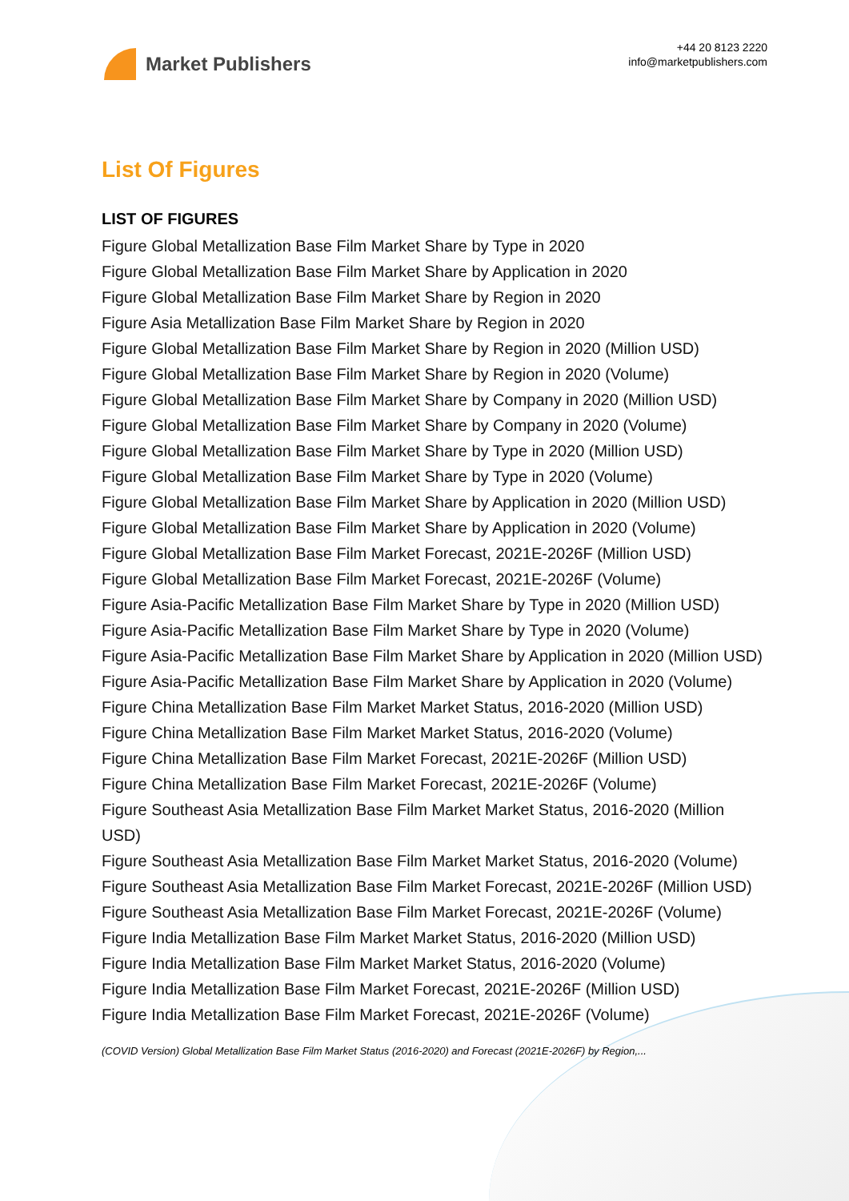Market Publishers
+44 20 8123 2220
info@marketpublishers.com
List Of Figures
LIST OF FIGURES
Figure Global Metallization Base Film Market Share by Type in 2020
Figure Global Metallization Base Film Market Share by Application in 2020
Figure Global Metallization Base Film Market Share by Region in 2020
Figure Asia Metallization Base Film Market Share by Region in 2020
Figure Global Metallization Base Film Market Share by Region in 2020 (Million USD)
Figure Global Metallization Base Film Market Share by Region in 2020 (Volume)
Figure Global Metallization Base Film Market Share by Company in 2020 (Million USD)
Figure Global Metallization Base Film Market Share by Company in 2020 (Volume)
Figure Global Metallization Base Film Market Share by Type in 2020 (Million USD)
Figure Global Metallization Base Film Market Share by Type in 2020 (Volume)
Figure Global Metallization Base Film Market Share by Application in 2020 (Million USD)
Figure Global Metallization Base Film Market Share by Application in 2020 (Volume)
Figure Global Metallization Base Film Market Forecast, 2021E-2026F (Million USD)
Figure Global Metallization Base Film Market Forecast, 2021E-2026F (Volume)
Figure Asia-Pacific Metallization Base Film Market Share by Type in 2020 (Million USD)
Figure Asia-Pacific Metallization Base Film Market Share by Type in 2020 (Volume)
Figure Asia-Pacific Metallization Base Film Market Share by Application in 2020 (Million USD)
Figure Asia-Pacific Metallization Base Film Market Share by Application in 2020 (Volume)
Figure China Metallization Base Film Market Market Status, 2016-2020 (Million USD)
Figure China Metallization Base Film Market Market Status, 2016-2020 (Volume)
Figure China Metallization Base Film Market Forecast, 2021E-2026F (Million USD)
Figure China Metallization Base Film Market Forecast, 2021E-2026F (Volume)
Figure Southeast Asia Metallization Base Film Market Market Status, 2016-2020 (Million USD)
Figure Southeast Asia Metallization Base Film Market Market Status, 2016-2020 (Volume)
Figure Southeast Asia Metallization Base Film Market Forecast, 2021E-2026F (Million USD)
Figure Southeast Asia Metallization Base Film Market Forecast, 2021E-2026F (Volume)
Figure India Metallization Base Film Market Market Status, 2016-2020 (Million USD)
Figure India Metallization Base Film Market Market Status, 2016-2020 (Volume)
Figure India Metallization Base Film Market Forecast, 2021E-2026F (Million USD)
Figure India Metallization Base Film Market Forecast, 2021E-2026F (Volume)
(COVID Version) Global Metallization Base Film Market Status (2016-2020) and Forecast (2021E-2026F) by Region,...